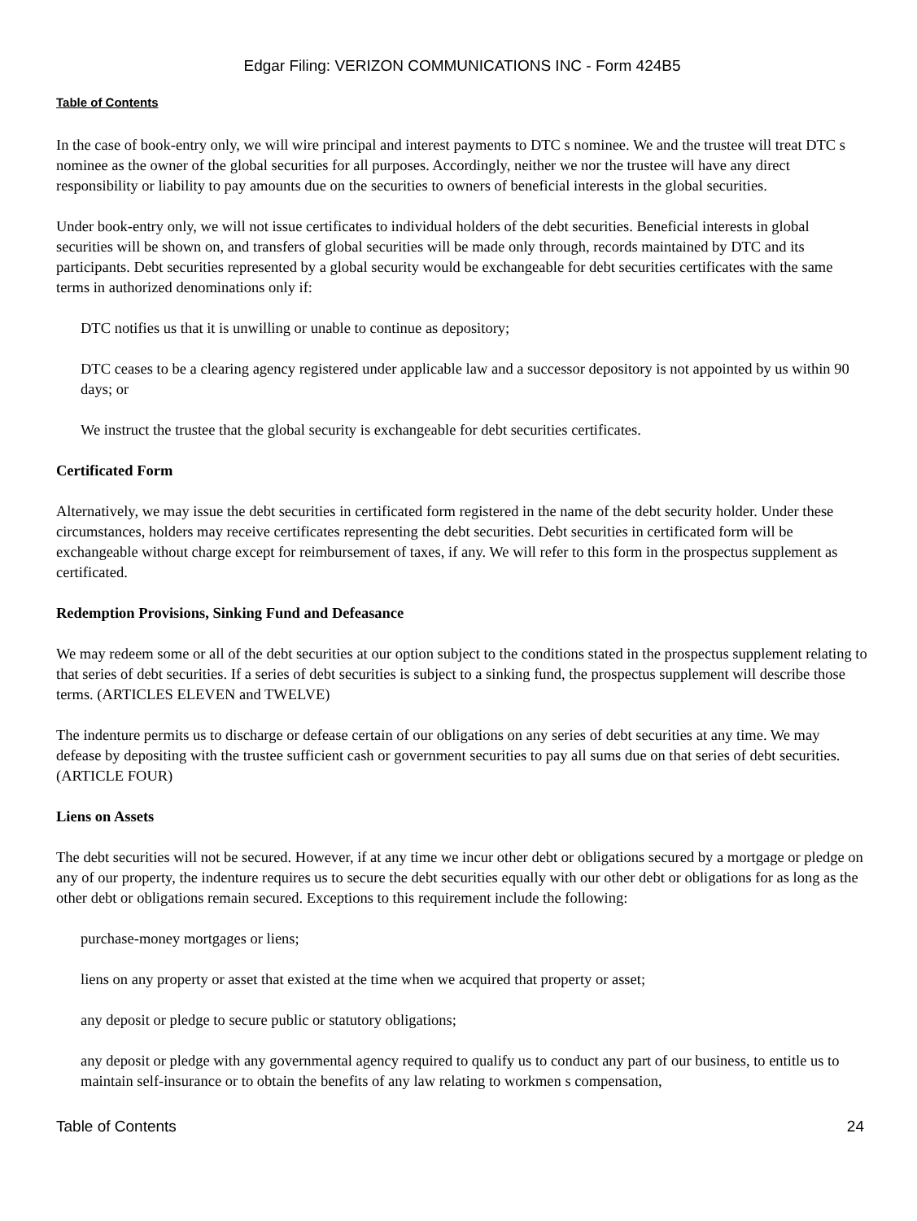Edgar Filing: VERIZON COMMUNICATIONS INC - Form 424B5
Table of Contents
In the case of book-entry only, we will wire principal and interest payments to DTC s nominee. We and the trustee will treat DTC s nominee as the owner of the global securities for all purposes. Accordingly, neither we nor the trustee will have any direct responsibility or liability to pay amounts due on the securities to owners of beneficial interests in the global securities.
Under book-entry only, we will not issue certificates to individual holders of the debt securities. Beneficial interests in global securities will be shown on, and transfers of global securities will be made only through, records maintained by DTC and its participants. Debt securities represented by a global security would be exchangeable for debt securities certificates with the same terms in authorized denominations only if:
DTC notifies us that it is unwilling or unable to continue as depository;
DTC ceases to be a clearing agency registered under applicable law and a successor depository is not appointed by us within 90 days; or
We instruct the trustee that the global security is exchangeable for debt securities certificates.
Certificated Form
Alternatively, we may issue the debt securities in certificated form registered in the name of the debt security holder. Under these circumstances, holders may receive certificates representing the debt securities. Debt securities in certificated form will be exchangeable without charge except for reimbursement of taxes, if any. We will refer to this form in the prospectus supplement as certificated.
Redemption Provisions, Sinking Fund and Defeasance
We may redeem some or all of the debt securities at our option subject to the conditions stated in the prospectus supplement relating to that series of debt securities. If a series of debt securities is subject to a sinking fund, the prospectus supplement will describe those terms. (ARTICLES ELEVEN and TWELVE)
The indenture permits us to discharge or defease certain of our obligations on any series of debt securities at any time. We may defease by depositing with the trustee sufficient cash or government securities to pay all sums due on that series of debt securities. (ARTICLE FOUR)
Liens on Assets
The debt securities will not be secured. However, if at any time we incur other debt or obligations secured by a mortgage or pledge on any of our property, the indenture requires us to secure the debt securities equally with our other debt or obligations for as long as the other debt or obligations remain secured. Exceptions to this requirement include the following:
purchase-money mortgages or liens;
liens on any property or asset that existed at the time when we acquired that property or asset;
any deposit or pledge to secure public or statutory obligations;
any deposit or pledge with any governmental agency required to qualify us to conduct any part of our business, to entitle us to maintain self-insurance or to obtain the benefits of any law relating to workmen s compensation,
Table of Contents 24